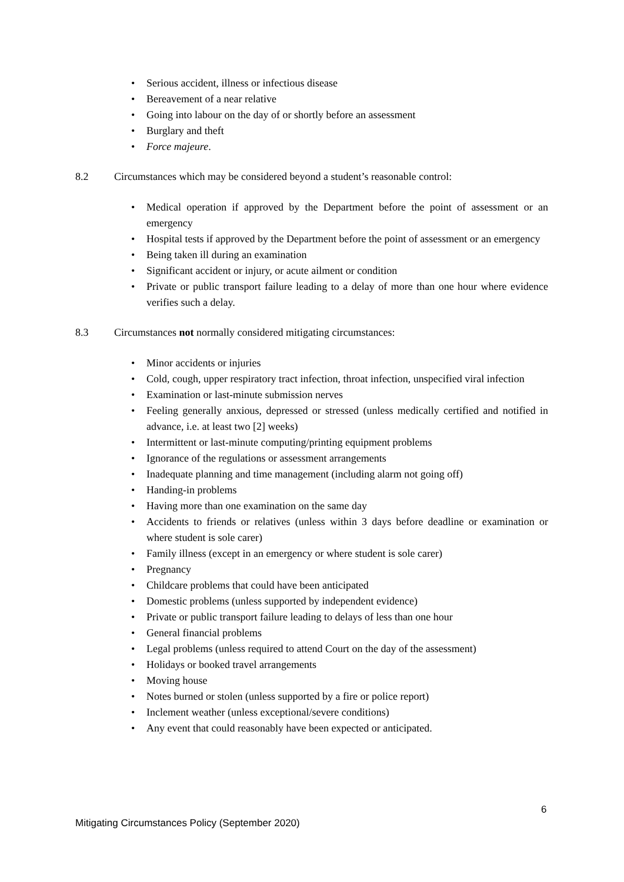Serious accident, illness or infectious disease
Bereavement of a near relative
Going into labour on the day of or shortly before an assessment
Burglary and theft
Force majeure.
8.2 Circumstances which may be considered beyond a student’s reasonable control:
Medical operation if approved by the Department before the point of assessment or an emergency
Hospital tests if approved by the Department before the point of assessment or an emergency
Being taken ill during an examination
Significant accident or injury, or acute ailment or condition
Private or public transport failure leading to a delay of more than one hour where evidence verifies such a delay.
8.3 Circumstances not normally considered mitigating circumstances:
Minor accidents or injuries
Cold, cough, upper respiratory tract infection, throat infection, unspecified viral infection
Examination or last-minute submission nerves
Feeling generally anxious, depressed or stressed (unless medically certified and notified in advance, i.e. at least two [2] weeks)
Intermittent or last-minute computing/printing equipment problems
Ignorance of the regulations or assessment arrangements
Inadequate planning and time management (including alarm not going off)
Handing-in problems
Having more than one examination on the same day
Accidents to friends or relatives (unless within 3 days before deadline or examination or where student is sole carer)
Family illness (except in an emergency or where student is sole carer)
Pregnancy
Childcare problems that could have been anticipated
Domestic problems (unless supported by independent evidence)
Private or public transport failure leading to delays of less than one hour
General financial problems
Legal problems (unless required to attend Court on the day of the assessment)
Holidays or booked travel arrangements
Moving house
Notes burned or stolen (unless supported by a fire or police report)
Inclement weather (unless exceptional/severe conditions)
Any event that could reasonably have been expected or anticipated.
6
Mitigating Circumstances Policy (September 2020)